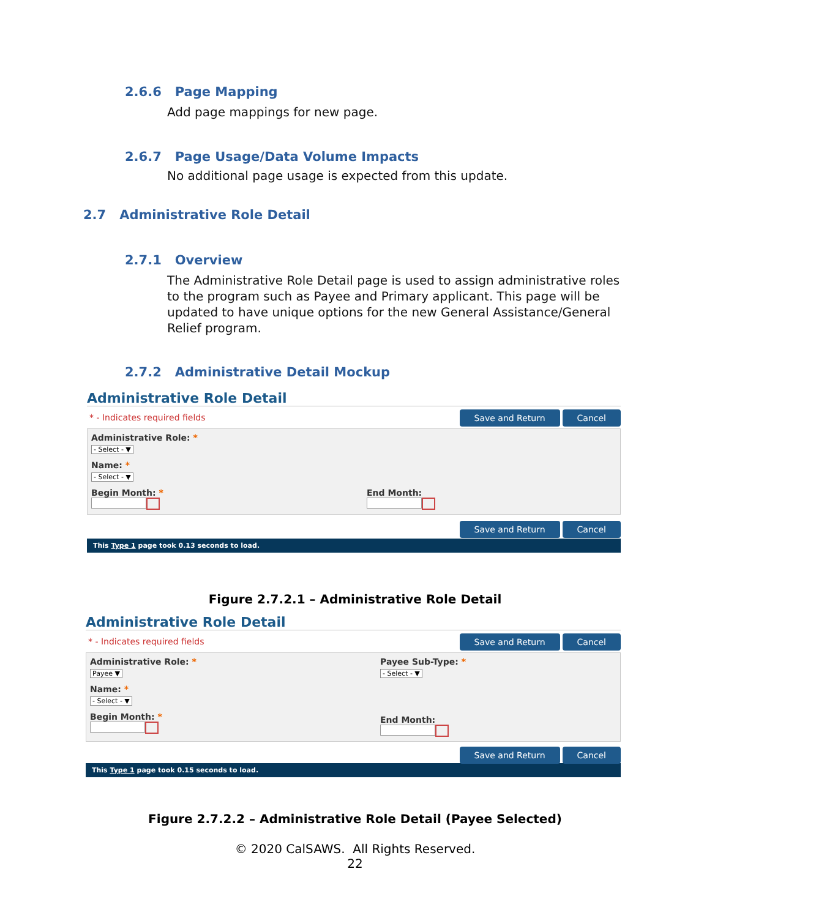2.6.6 Page Mapping
Add page mappings for new page.
2.6.7 Page Usage/Data Volume Impacts
No additional page usage is expected from this update.
2.7 Administrative Role Detail
2.7.1 Overview
The Administrative Role Detail page is used to assign administrative roles to the program such as Payee and Primary applicant. This page will be updated to have unique options for the new General Assistance/General Relief program.
2.7.2 Administrative Detail Mockup
Administrative Role Detail
* - Indicates required fields Save and Return Cancel
Administrative Role: *
- Select - ▼
Name: *
- Select - ▼
Begin Month: * End Month:
Save and Return Cancel
This Type 1 page took 0.13 seconds to load.
Figure 2.7.2.1 – Administrative Role Detail
Administrative Role Detail
* - Indicates required fields Save and Return Cancel
Administrative Role: *
Payee ▼
Name: *
- Select - ▼
Begin Month: *
Payee Sub-Type: *
- Select - ▼
End Month:
Save and Return Cancel
This Type 1 page took 0.15 seconds to load.
Figure 2.7.2.2 – Administrative Role Detail (Payee Selected)
© 2020 CalSAWS. All Rights Reserved.
22